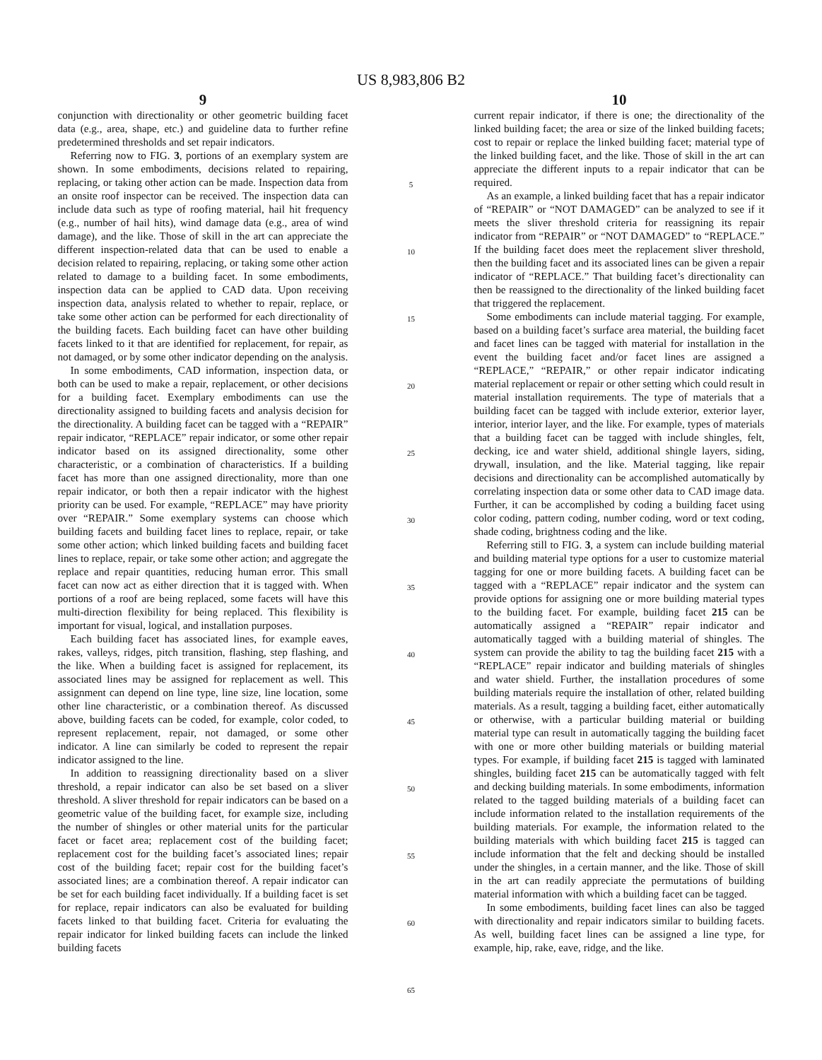US 8,983,806 B2
9
conjunction with directionality or other geometric building facet data (e.g., area, shape, etc.) and guideline data to further refine predetermined thresholds and set repair indicators.
Referring now to FIG. 3, portions of an exemplary system are shown. In some embodiments, decisions related to repairing, replacing, or taking other action can be made. Inspection data from an onsite roof inspector can be received. The inspection data can include data such as type of roofing material, hail hit frequency (e.g., number of hail hits), wind damage data (e.g., area of wind damage), and the like. Those of skill in the art can appreciate the different inspection-related data that can be used to enable a decision related to repairing, replacing, or taking some other action related to damage to a building facet. In some embodiments, inspection data can be applied to CAD data. Upon receiving inspection data, analysis related to whether to repair, replace, or take some other action can be performed for each directionality of the building facets. Each building facet can have other building facets linked to it that are identified for replacement, for repair, as not damaged, or by some other indicator depending on the analysis.
In some embodiments, CAD information, inspection data, or both can be used to make a repair, replacement, or other decisions for a building facet. Exemplary embodiments can use the directionality assigned to building facets and analysis decision for the directionality. A building facet can be tagged with a “REPAIR” repair indicator, “REPLACE” repair indicator, or some other repair indicator based on its assigned directionality, some other characteristic, or a combination of characteristics. If a building facet has more than one assigned directionality, more than one repair indicator, or both then a repair indicator with the highest priority can be used. For example, “REPLACE” may have priority over “REPAIR.” Some exemplary systems can choose which building facets and building facet lines to replace, repair, or take some other action; which linked building facets and building facet lines to replace, repair, or take some other action; and aggregate the replace and repair quantities, reducing human error. This small facet can now act as either direction that it is tagged with. When portions of a roof are being replaced, some facets will have this multi-direction flexibility for being replaced. This flexibility is important for visual, logical, and installation purposes.
Each building facet has associated lines, for example eaves, rakes, valleys, ridges, pitch transition, flashing, step flashing, and the like. When a building facet is assigned for replacement, its associated lines may be assigned for replacement as well. This assignment can depend on line type, line size, line location, some other line characteristic, or a combination thereof. As discussed above, building facets can be coded, for example, color coded, to represent replacement, repair, not damaged, or some other indicator. A line can similarly be coded to represent the repair indicator assigned to the line.
In addition to reassigning directionality based on a sliver threshold, a repair indicator can also be set based on a sliver threshold. A sliver threshold for repair indicators can be based on a geometric value of the building facet, for example size, including the number of shingles or other material units for the particular facet or facet area; replacement cost of the building facet; replacement cost for the building facet’s associated lines; repair cost of the building facet; repair cost for the building facet’s associated lines; are a combination thereof. A repair indicator can be set for each building facet individually. If a building facet is set for replace, repair indicators can also be evaluated for building facets linked to that building facet. Criteria for evaluating the repair indicator for linked building facets can include the linked building facets
5
10
15
20
25
30
35
40
45
50
55
60
65
10
current repair indicator, if there is one; the directionality of the linked building facet; the area or size of the linked building facets; cost to repair or replace the linked building facet; material type of the linked building facet, and the like. Those of skill in the art can appreciate the different inputs to a repair indicator that can be required.
As an example, a linked building facet that has a repair indicator of “REPAIR” or “NOT DAMAGED” can be analyzed to see if it meets the sliver threshold criteria for reassigning its repair indicator from “REPAIR” or “NOT DAMAGED” to “REPLACE.” If the building facet does meet the replacement sliver threshold, then the building facet and its associated lines can be given a repair indicator of “REPLACE.” That building facet’s directionality can then be reassigned to the directionality of the linked building facet that triggered the replacement.
Some embodiments can include material tagging. For example, based on a building facet’s surface area material, the building facet and facet lines can be tagged with material for installation in the event the building facet and/or facet lines are assigned a “REPLACE,” “REPAIR,” or other repair indicator indicating material replacement or repair or other setting which could result in material installation requirements. The type of materials that a building facet can be tagged with include exterior, exterior layer, interior, interior layer, and the like. For example, types of materials that a building facet can be tagged with include shingles, felt, decking, ice and water shield, additional shingle layers, siding, drywall, insulation, and the like. Material tagging, like repair decisions and directionality can be accomplished automatically by correlating inspection data or some other data to CAD image data. Further, it can be accomplished by coding a building facet using color coding, pattern coding, number coding, word or text coding, shade coding, brightness coding and the like.
Referring still to FIG. 3, a system can include building material and building material type options for a user to customize material tagging for one or more building facets. A building facet can be tagged with a “REPLACE” repair indicator and the system can provide options for assigning one or more building material types to the building facet. For example, building facet 215 can be automatically assigned a “REPAIR” repair indicator and automatically tagged with a building material of shingles. The system can provide the ability to tag the building facet 215 with a “REPLACE” repair indicator and building materials of shingles and water shield. Further, the installation procedures of some building materials require the installation of other, related building materials. As a result, tagging a building facet, either automatically or otherwise, with a particular building material or building material type can result in automatically tagging the building facet with one or more other building materials or building material types. For example, if building facet 215 is tagged with laminated shingles, building facet 215 can be automatically tagged with felt and decking building materials. In some embodiments, information related to the tagged building materials of a building facet can include information related to the installation requirements of the building materials. For example, the information related to the building materials with which building facet 215 is tagged can include information that the felt and decking should be installed under the shingles, in a certain manner, and the like. Those of skill in the art can readily appreciate the permutations of building material information with which a building facet can be tagged.
In some embodiments, building facet lines can also be tagged with directionality and repair indicators similar to building facets. As well, building facet lines can be assigned a line type, for example, hip, rake, eave, ridge, and the like.